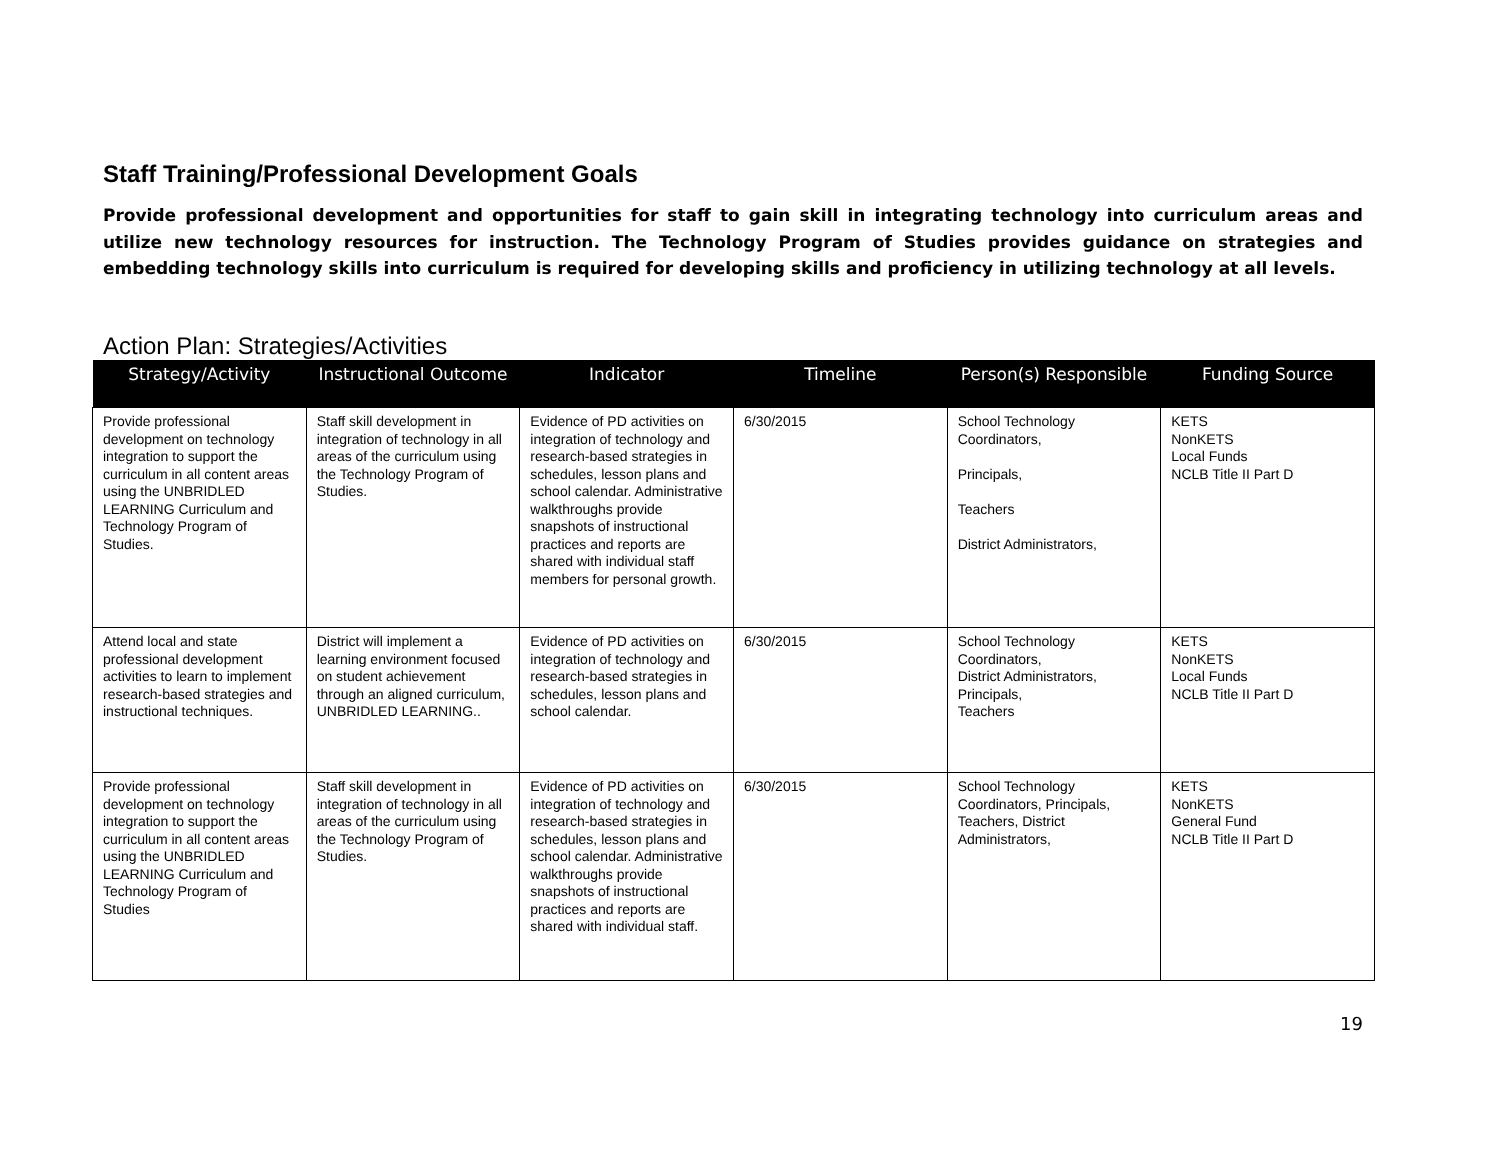Staff Training/Professional Development Goals
Provide professional development and opportunities for staff to gain skill in integrating technology into curriculum areas and utilize new technology resources for instruction. The Technology Program of Studies provides guidance on strategies and embedding technology skills into curriculum is required for developing skills and proficiency in utilizing technology at all levels.
Action Plan: Strategies/Activities
| Strategy/Activity | Instructional Outcome | Indicator | Timeline | Person(s) Responsible | Funding Source |
| --- | --- | --- | --- | --- | --- |
| Provide professional development on technology integration to support the curriculum in all content areas using the UNBRIDLED LEARNING Curriculum and Technology Program of Studies. | Staff skill development in integration of technology in all areas of the curriculum using the Technology Program of Studies. | Evidence of PD activities on integration of technology and research-based strategies in schedules, lesson plans and school calendar. Administrative walkthroughs provide snapshots of instructional practices and reports are shared with individual staff members for personal growth. | 6/30/2015 | School Technology Coordinators, Principals, Teachers District Administrators, | KETS NonKETS Local Funds NCLB Title II Part D |
| Attend local and state professional development activities to learn to implement research-based strategies and instructional techniques. | District will implement a learning environment focused on student achievement through an aligned curriculum, UNBRIDLED LEARNING.. | Evidence of PD activities on integration of technology and research-based strategies in schedules, lesson plans and school calendar. | 6/30/2015 | School Technology Coordinators, District Administrators, Principals, Teachers | KETS NonKETS Local Funds NCLB Title II Part D |
| Provide professional development on technology integration to support the curriculum in all content areas using the UNBRIDLED LEARNING Curriculum and Technology Program of Studies | Staff skill development in integration of technology in all areas of the curriculum using the Technology Program of Studies. | Evidence of PD activities on integration of technology and research-based strategies in schedules, lesson plans and school calendar. Administrative walkthroughs provide snapshots of instructional practices and reports are shared with individual staff. | 6/30/2015 | School Technology Coordinators, Principals, Teachers, District Administrators, | KETS NonKETS General Fund NCLB Title II Part D |
19